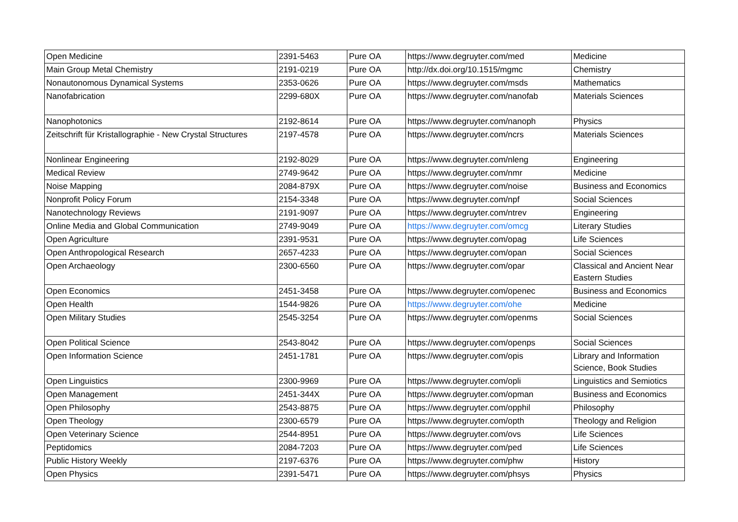| Open Medicine | 2391-5463 | Pure OA | https://www.degruyter.com/med | Medicine |
| Main Group Metal Chemistry | 2191-0219 | Pure OA | http://dx.doi.org/10.1515/mgmc | Chemistry |
| Nonautonomous Dynamical Systems | 2353-0626 | Pure OA | https://www.degruyter.com/msds | Mathematics |
| Nanofabrication | 2299-680X | Pure OA | https://www.degruyter.com/nanofab | Materials Sciences |
| Nanophotonics | 2192-8614 | Pure OA | https://www.degruyter.com/nanoph | Physics |
| Zeitschrift für Kristallographie - New Crystal Structures | 2197-4578 | Pure OA | https://www.degruyter.com/ncrs | Materials Sciences |
| Nonlinear Engineering | 2192-8029 | Pure OA | https://www.degruyter.com/nleng | Engineering |
| Medical Review | 2749-9642 | Pure OA | https://www.degruyter.com/nmr | Medicine |
| Noise Mapping | 2084-879X | Pure OA | https://www.degruyter.com/noise | Business and Economics |
| Nonprofit Policy Forum | 2154-3348 | Pure OA | https://www.degruyter.com/npf | Social Sciences |
| Nanotechnology Reviews | 2191-9097 | Pure OA | https://www.degruyter.com/ntrev | Engineering |
| Online Media and Global Communication | 2749-9049 | Pure OA | https://www.degruyter.com/omcg | Literary Studies |
| Open Agriculture | 2391-9531 | Pure OA | https://www.degruyter.com/opag | Life Sciences |
| Open Anthropological Research | 2657-4233 | Pure OA | https://www.degruyter.com/opan | Social Sciences |
| Open Archaeology | 2300-6560 | Pure OA | https://www.degruyter.com/opar | Classical and Ancient Near Eastern Studies |
| Open Economics | 2451-3458 | Pure OA | https://www.degruyter.com/openec | Business and Economics |
| Open Health | 1544-9826 | Pure OA | https://www.degruyter.com/ohe | Medicine |
| Open Military Studies | 2545-3254 | Pure OA | https://www.degruyter.com/openms | Social Sciences |
| Open Political Science | 2543-8042 | Pure OA | https://www.degruyter.com/openps | Social Sciences |
| Open Information Science | 2451-1781 | Pure OA | https://www.degruyter.com/opis | Library and Information Science, Book Studies |
| Open Linguistics | 2300-9969 | Pure OA | https://www.degruyter.com/opli | Linguistics and Semiotics |
| Open Management | 2451-344X | Pure OA | https://www.degruyter.com/opman | Business and Economics |
| Open Philosophy | 2543-8875 | Pure OA | https://www.degruyter.com/opphil | Philosophy |
| Open Theology | 2300-6579 | Pure OA | https://www.degruyter.com/opth | Theology and Religion |
| Open Veterinary Science | 2544-8951 | Pure OA | https://www.degruyter.com/ovs | Life Sciences |
| Peptidomics | 2084-7203 | Pure OA | https://www.degruyter.com/ped | Life Sciences |
| Public History Weekly | 2197-6376 | Pure OA | https://www.degruyter.com/phw | History |
| Open Physics | 2391-5471 | Pure OA | https://www.degruyter.com/phsys | Physics |